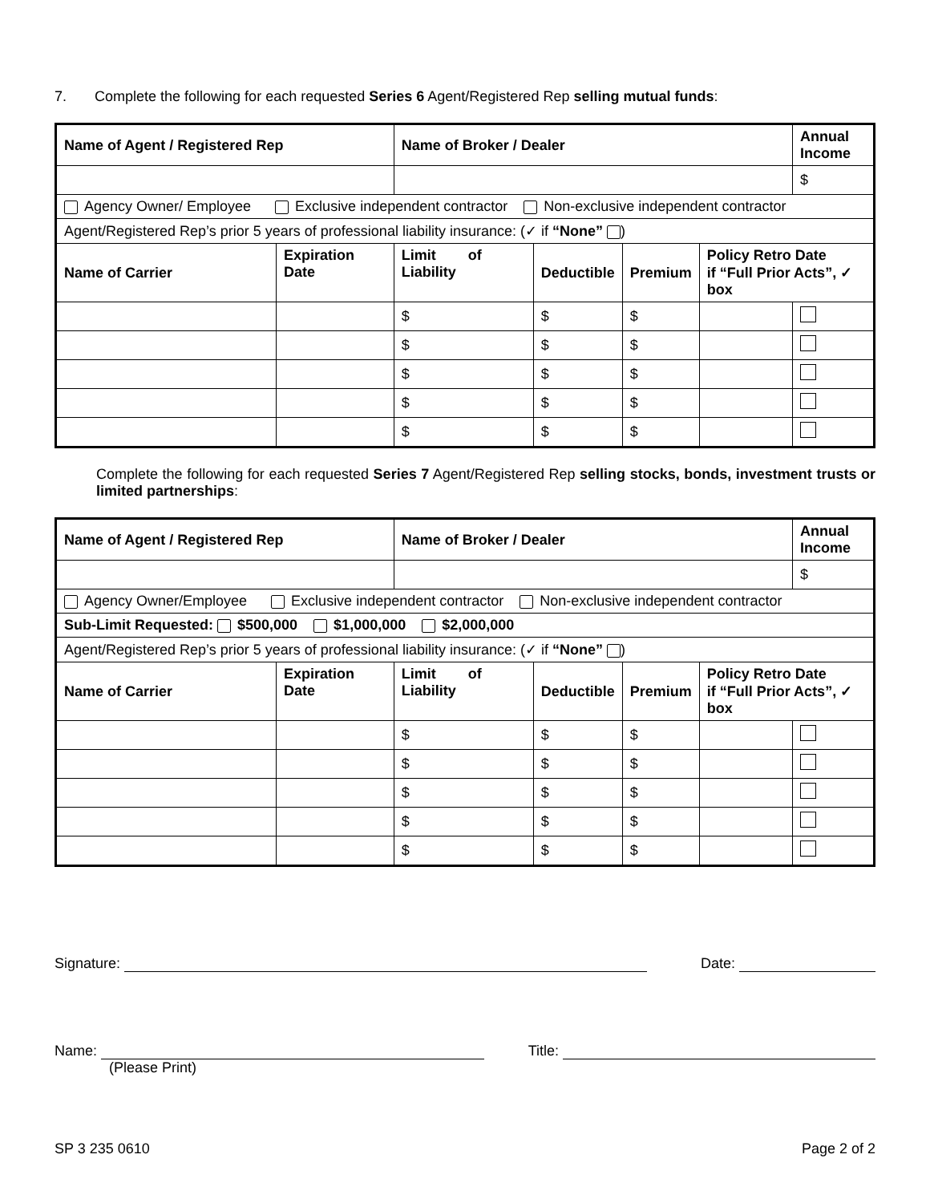7. Complete the following for each requested Series 6 Agent/Registered Rep selling mutual funds:
| Name of Agent / Registered Rep | | Name of Broker / Dealer | | | | Annual Income |
| --- | --- | --- | --- | --- | --- | --- |
| | | | | | | $ |
| Agency Owner/ Employee Exclusive independent contractor Non-exclusive independent contractor | | | | | | |
| Agent/Registered Rep’s prior 5 years of professional liability insurance: (✓ if “None” ) | | | | | | |
| Name of Carrier | Expiration Date | Limit of Liability | Deductible | Premium | Policy Retro Date if “Full Prior Acts”, ✓ box | |
| | | $ | $ | $ | | |
| | | $ | $ | $ | | |
| | | $ | $ | $ | | |
| | | $ | $ | $ | | |
| | | $ | $ | $ | | |
Complete the following for each requested Series 7 Agent/Registered Rep selling stocks, bonds, investment trusts or limited partnerships:
| Name of Agent / Registered Rep | | Name of Broker / Dealer | | | | Annual Income |
| --- | --- | --- | --- | --- | --- | --- |
| | | | | | | $ |
| Agency Owner/Employee Exclusive independent contractor Non-exclusive independent contractor | | | | | | |
| Sub-Limit Requested: $500,000 $1,000,000 $2,000,000 | | | | | | |
| Agent/Registered Rep’s prior 5 years of professional liability insurance: (✓ if “None” ) | | | | | | |
| Name of Carrier | Expiration Date | Limit of Liability | Deductible | Premium | Policy Retro Date if “Full Prior Acts”, ✓ box | |
| | | $ | $ | $ | | |
| | | $ | $ | $ | | |
| | | $ | $ | $ | | |
| | | $ | $ | $ | | |
| | | $ | $ | $ | | |
Signature: Date:
Name:
(Please Print) Title:
SP 3 235 0610 Page 2 of 2